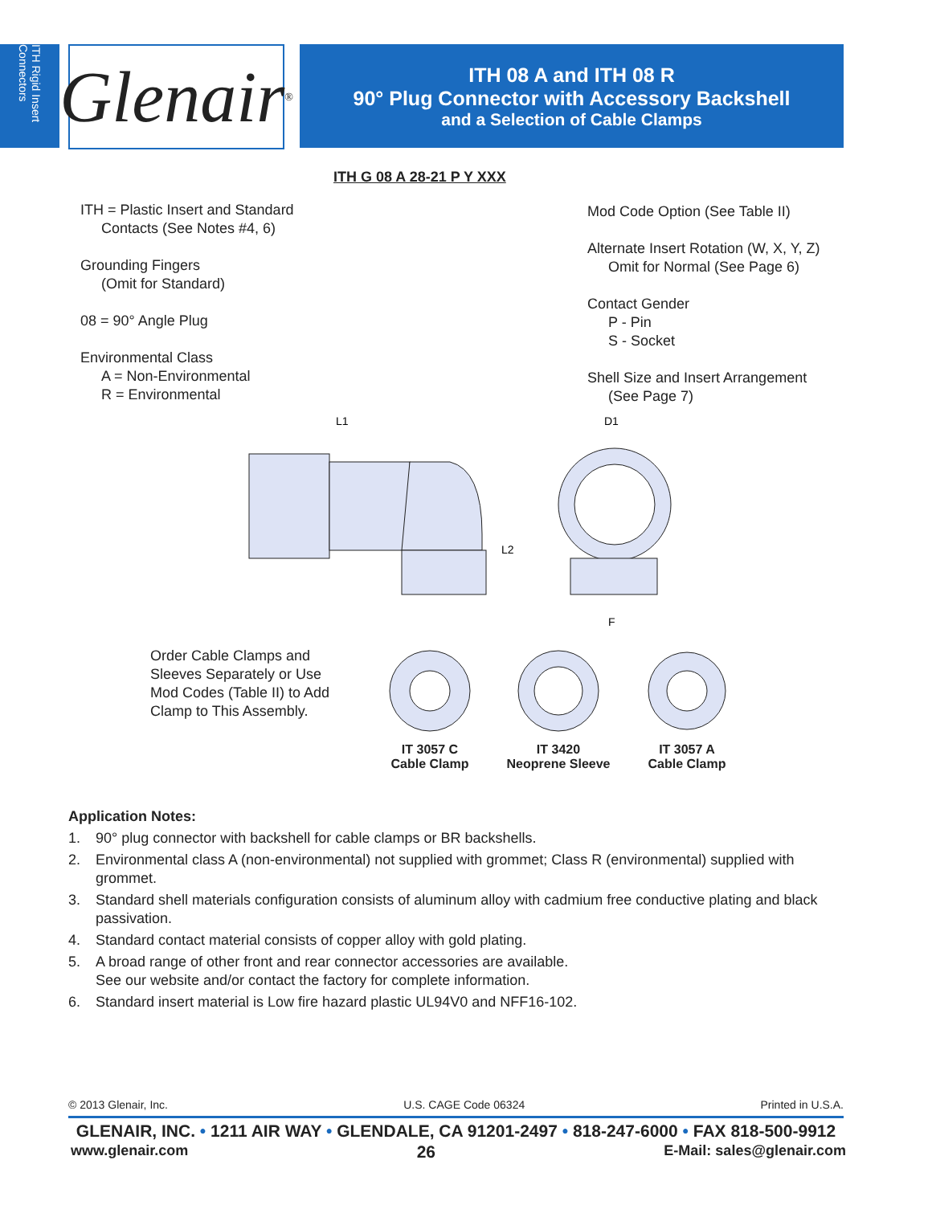ITH Rigid Insert Connectors
Glenair<sup>®</sup>
ITH 08 A and ITH 08 R
90° Plug Connector with Accessory Backshell
and a Selection of Cable Clamps
ITH G 08 A 28-21 P Y XXX
ITH = Plastic Insert and Standard
Contacts (See Notes #4, 6)
Grounding Fingers
(Omit for Standard)
08 = 90° Angle Plug
Environmental Class
A = Non-Environmental
R = Environmental
Mod Code Option (See Table II)
Alternate Insert Rotation (W, X, Y, Z)
Omit for Normal (See Page 6)
Contact Gender
P - Pin
S - Socket
Shell Size and Insert Arrangement
(See Page 7)
L1
D1
L2
F
Order Cable Clamps and
Sleeves Separately or Use
Mod Codes (Table II) to Add
Clamp to This Assembly.
IT 3057 C
Cable Clamp
IT 3420
Neoprene Sleeve
IT 3057 A
Cable Clamp
Application Notes:
1. 90° plug connector with backshell for cable clamps or BR backshells.
2. Environmental class A (non-environmental) not supplied with grommet; Class R (environmental) supplied with grommet.
3. Standard shell materials configuration consists of aluminum alloy with cadmium free conductive plating and black passivation.
4. Standard contact material consists of copper alloy with gold plating.
5. A broad range of other front and rear connector accessories are available.
See our website and/or contact the factory for complete information.
6. Standard insert material is Low fire hazard plastic UL94V0 and NFF16-102.
© 2013 Glenair, Inc. U.S. CAGE Code 06324 Printed in U.S.A.
GLENAIR, INC. • 1211 AIR WAY • GLENDALE, CA 91201-2497 • 818-247-6000 • FAX 818-500-9912
www.glenair.com 26 E-Mail: sales@glenair.com